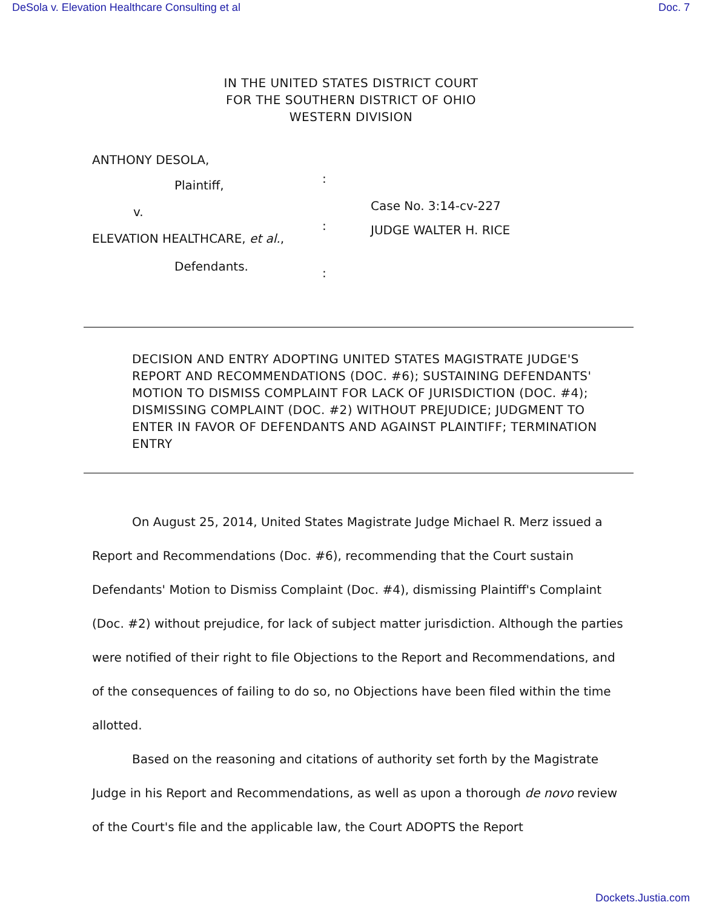DeSola v. Elevation Healthcare Consulting et al Doc. 7
IN THE UNITED STATES DISTRICT COURT
FOR THE SOUTHERN DISTRICT OF OHIO
WESTERN DIVISION
ANTHONY DESOLA,
Plaintiff,
v.
ELEVATION HEALTHCARE, et al.,
Defendants.
:
:
:
Case No. 3:14-cv-227
JUDGE WALTER H. RICE
DECISION AND ENTRY ADOPTING UNITED STATES MAGISTRATE JUDGE'S REPORT AND RECOMMENDATIONS (DOC. #6); SUSTAINING DEFENDANTS' MOTION TO DISMISS COMPLAINT FOR LACK OF JURISDICTION (DOC. #4); DISMISSING COMPLAINT (DOC. #2) WITHOUT PREJUDICE; JUDGMENT TO ENTER IN FAVOR OF DEFENDANTS AND AGAINST PLAINTIFF; TERMINATION ENTRY
On August 25, 2014, United States Magistrate Judge Michael R. Merz issued a Report and Recommendations (Doc. #6), recommending that the Court sustain Defendants' Motion to Dismiss Complaint (Doc. #4), dismissing Plaintiff's Complaint (Doc. #2) without prejudice, for lack of subject matter jurisdiction. Although the parties were notified of their right to file Objections to the Report and Recommendations, and of the consequences of failing to do so, no Objections have been filed within the time allotted.
Based on the reasoning and citations of authority set forth by the Magistrate Judge in his Report and Recommendations, as well as upon a thorough de novo review of the Court's file and the applicable law, the Court ADOPTS the Report
Dockets.Justia.com